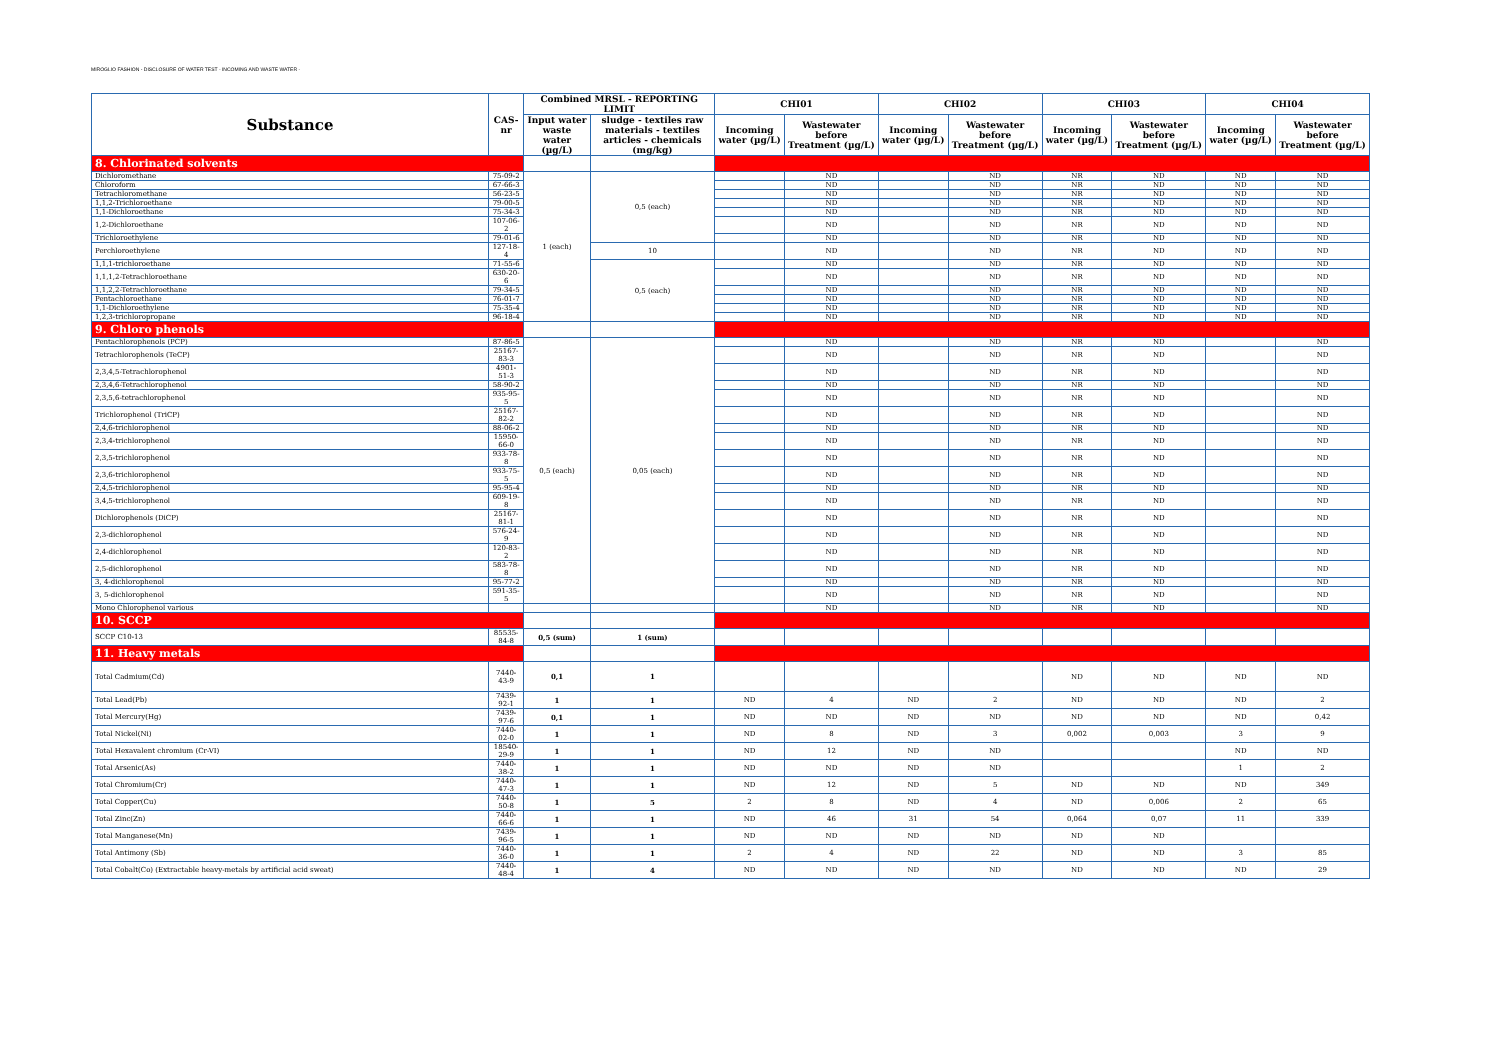MIROGLIO FASHION - DISCLOSURE OF WATER TEST - INCOMING AND WASTE WATER -
| Substance | CAS-nr | Combined MRSL - REPORTING LIMIT | | CHI01 | | CHI02 | | CHI03 | | CHI04 | |
| --- | --- | --- | --- | --- | --- | --- | --- | --- | --- | --- | --- |
| | | Input water waste water (µg/L) | sludge - textiles raw materials - textiles articles - chemicals (mg/kg) | Incoming water (µg/L) | Wastewater before Treatment (µg/L) | Incoming water (µg/L) | Wastewater before Treatment (µg/L) | Incoming water (µg/L) | Wastewater before Treatment (µg/L) | Incoming water (µg/L) | Wastewater before Treatment (µg/L) |
| 8. Chlorinated solvents | | | | | | | | | | | |
| Dichloromethane | 75-09-2 | 1 (each) | 0,5 (each) | | ND | | ND | NR | ND | ND | ND |
| Chloroform | 67-66-3 | | | | ND | | ND | NR | ND | ND | ND |
| Tetrachloromethane | 56-23-5 | | | | ND | | ND | NR | ND | ND | ND |
| 1,1,2-Trichloroethane | 79-00-5 | | | | ND | | ND | NR | ND | ND | ND |
| 1,1-Dichloroethane | 75-34-3 | | | | ND | | ND | NR | ND | ND | ND |
| 1,2-Dichloroethane | 107-06-2 | | | | ND | | ND | NR | ND | ND | ND |
| Trichloroethylene | 79-01-6 | | | | ND | | ND | NR | ND | ND | ND |
| Perchloroethylene | 127-18-4 | | 10 | | ND | | ND | NR | ND | ND | ND |
| 1,1,1-trichloroethane | 71-55-6 | | 0,5 (each) | | ND | | ND | NR | ND | ND | ND |
| 1,1,1,2-Tetrachloroethane | 630-20-6 | | | | ND | | ND | NR | ND | ND | ND |
| 1,1,2,2-Tetrachloroethane | 79-34-5 | | | | ND | | ND | NR | ND | ND | ND |
| Pentachloroethane | 76-01-7 | | | | ND | | ND | NR | ND | ND | ND |
| 1,1-Dichloroethylene | 75-35-4 | | | | ND | | ND | NR | ND | ND | ND |
| 1,2,3-trichloropropane | 96-18-4 | | | | ND | | ND | NR | ND | ND | ND |
| 9. Chloro phenols | | | | | | | | | | | |
| Pentachlorophenols (PCP) | 87-86-5 | 0,5 (each) | 0,05 (each) | | ND | | ND | NR | ND | | ND |
| Tetrachlorophenols (TeCP) | 25167-83-3 | | | | ND | | ND | NR | ND | | ND |
| 2,3,4,5-Tetrachlorophenol | 4901-51-3 | | | | ND | | ND | NR | ND | | ND |
| 2,3,4,6-Tetrachlorophenol | 58-90-2 | | | | ND | | ND | NR | ND | | ND |
| 2,3,5,6-tetrachlorophenol | 935-95-5 | | | | ND | | ND | NR | ND | | ND |
| Trichlorophenol (TriCP) | 25167-82-2 | | | | ND | | ND | NR | ND | | ND |
| 2,4,6-trichlorophenol | 88-06-2 | | | | ND | | ND | NR | ND | | ND |
| 2,3,4-trichlorophenol | 15950-66-0 | | | | ND | | ND | NR | ND | | ND |
| 2,3,5-trichlorophenol | 933-78-8 | | | | ND | | ND | NR | ND | | ND |
| 2,3,6-trichlorophenol | 933-75-5 | | | | ND | | ND | NR | ND | | ND |
| 2,4,5-trichlorophenol | 95-95-4 | | | | ND | | ND | NR | ND | | ND |
| 3,4,5-trichlorophenol | 609-19-8 | | | | ND | | ND | NR | ND | | ND |
| Dichlorophenols (DiCP) | 25167-81-1 | | | | ND | | ND | NR | ND | | ND |
| 2,3-dichlorophenol | 576-24-9 | | | | ND | | ND | NR | ND | | ND |
| 2,4-dichlorophenol | 120-83-2 | | | | ND | | ND | NR | ND | | ND |
| 2,5-dichlorophenol | 583-78-8 | | | | ND | | ND | NR | ND | | ND |
| 3, 4-dichlorophenol | 95-77-2 | | | | ND | | ND | NR | ND | | ND |
| 3, 5-dichlorophenol | 591-35-5 | | | | ND | | ND | NR | ND | | ND |
| Mono Chlorophenol various | | | | | ND | | ND | NR | ND | | ND |
| 10. SCCP | | | | | | | | | | | |
| SCCP C10-13 | 85535-84-8 | 0,5 (sum) | 1 (sum) | | | | | | | | |
| 11. Heavy metals | | | | | | | | | | | |
| Total Cadmium(Cd) | 7440-43-9 | 0,1 | 1 | | | | | ND | ND | ND | ND |
| Total Lead(Pb) | 7439-92-1 | 1 | 1 | ND | 4 | ND | 2 | ND | ND | ND | 2 |
| Total Mercury(Hg) | 7439-97-6 | 0,1 | 1 | ND | ND | ND | ND | ND | ND | ND | 0,42 |
| Total Nickel(Ni) | 7440-02-0 | 1 | 1 | ND | 8 | ND | 3 | 0,002 | 0,003 | 3 | 9 |
| Total Hexavalent chromium (Cr-VI) | 18540-29-9 | 1 | 1 | ND | 12 | ND | ND | | | ND | ND |
| Total Arsenic(As) | 7440-38-2 | 1 | 1 | ND | ND | ND | ND | | | 1 | 2 |
| Total Chromium(Cr) | 7440-47-3 | 1 | 1 | ND | 12 | ND | 5 | ND | ND | ND | 349 |
| Total Copper(Cu) | 7440-50-8 | 1 | 5 | 2 | 8 | ND | 4 | ND | 0,006 | 2 | 65 |
| Total Zinc(Zn) | 7440-66-6 | 1 | 1 | ND | 46 | 31 | 54 | 0,064 | 0,07 | 11 | 339 |
| Total Manganese(Mn) | 7439-96-5 | 1 | 1 | ND | ND | ND | ND | ND | ND | | |
| Total Antimony (Sb) | 7440-36-0 | 1 | 1 | 2 | 4 | ND | 22 | ND | ND | 3 | 85 |
| Total Cobalt(Co) (Extractable heavy-metals by artificial acid sweat) | 7440-48-4 | 1 | 4 | ND | ND | ND | ND | ND | ND | ND | 29 |